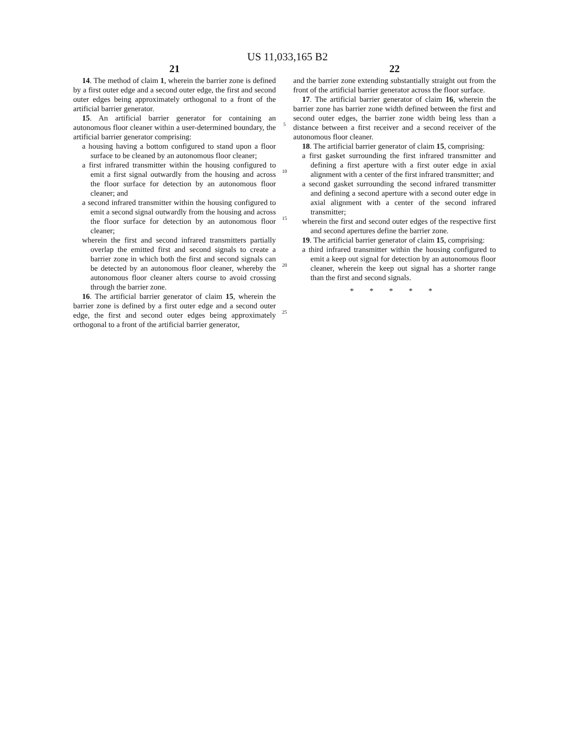US 11,033,165 B2
21
14. The method of claim 1, wherein the barrier zone is defined by a first outer edge and a second outer edge, the first and second outer edges being approximately orthogonal to a front of the artificial barrier generator.
15. An artificial barrier generator for containing an autonomous floor cleaner within a user-determined boundary, the artificial barrier generator comprising:
a housing having a bottom configured to stand upon a floor surface to be cleaned by an autonomous floor cleaner;
a first infrared transmitter within the housing configured to emit a first signal outwardly from the housing and across the floor surface for detection by an autonomous floor cleaner; and
a second infrared transmitter within the housing configured to emit a second signal outwardly from the housing and across the floor surface for detection by an autonomous floor cleaner;
wherein the first and second infrared transmitters partially overlap the emitted first and second signals to create a barrier zone in which both the first and second signals can be detected by an autonomous floor cleaner, whereby the autonomous floor cleaner alters course to avoid crossing through the barrier zone.
16. The artificial barrier generator of claim 15, wherein the barrier zone is defined by a first outer edge and a second outer edge, the first and second outer edges being approximately orthogonal to a front of the artificial barrier generator,
5
10
15
20
25
22
and the barrier zone extending substantially straight out from the front of the artificial barrier generator across the floor surface.
17. The artificial barrier generator of claim 16, wherein the barrier zone has barrier zone width defined between the first and second outer edges, the barrier zone width being less than a distance between a first receiver and a second receiver of the autonomous floor cleaner.
18. The artificial barrier generator of claim 15, comprising:
a first gasket surrounding the first infrared transmitter and defining a first aperture with a first outer edge in axial alignment with a center of the first infrared transmitter; and
a second gasket surrounding the second infrared transmitter and defining a second aperture with a second outer edge in axial alignment with a center of the second infrared transmitter;
wherein the first and second outer edges of the respective first and second apertures define the barrier zone.
19. The artificial barrier generator of claim 15, comprising:
a third infrared transmitter within the housing configured to emit a keep out signal for detection by an autonomous floor cleaner, wherein the keep out signal has a shorter range than the first and second signals.
* * * * *